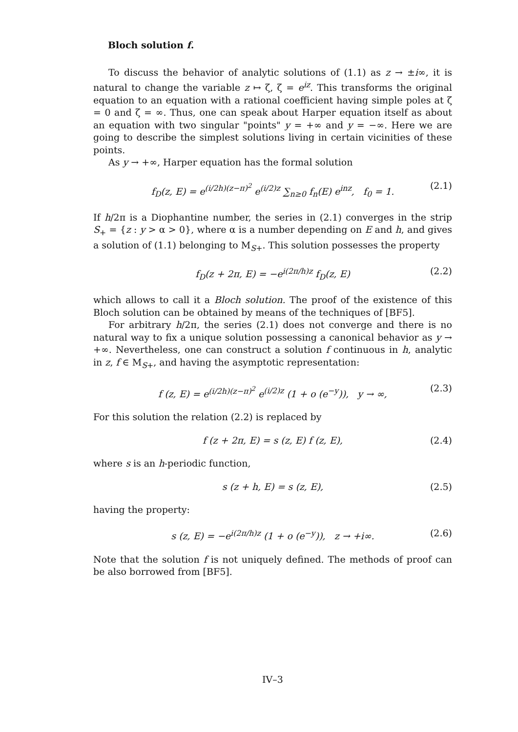Bloch solution f.
To discuss the behavior of analytic solutions of (1.1) as z → ±i∞, it is natural to change the variable z ↦ ζ, ζ = e<sup>iz</sup>. This transforms the original equation to an equation with a rational coefficient having simple poles at ζ = 0 and ζ = ∞. Thus, one can speak about Harper equation itself as about an equation with two singular "points" y = +∞ and y = −∞. Here we are going to describe the simplest solutions living in certain vicinities of these points.
As y → +∞, Harper equation has the formal solution
f<sub>D</sub>(z, E) = e<sup>(i/2h)(z−π)<sup>2</sup></sup> e<sup>(i/2)z</sup> ∑<sub>n≥0</sub> f<sub>n</sub>(E) e<sup>inz</sup>, f<sub>0</sub> = 1. (2.1)
If h/2π is a Diophantine number, the series in (2.1) converges in the strip S<sub>+</sub> = {z : y > α > 0}, where α is a number depending on E and h, and gives a solution of (1.1) belonging to M<sub>S+</sub>. This solution possesses the property
f<sub>D</sub>(z + 2π, E) = −e<sup>i(2π/h)z</sup> f<sub>D</sub>(z, E) (2.2)
which allows to call it a Bloch solution. The proof of the existence of this Bloch solution can be obtained by means of the techniques of [BF5].
For arbitrary h/2π, the series (2.1) does not converge and there is no natural way to fix a unique solution possessing a canonical behavior as y → +∞. Nevertheless, one can construct a solution f continuous in h, analytic in z, f ∈ M<sub>S+</sub>, and having the asymptotic representation:
f (z, E) = e<sup>(i/2h)(z−π)<sup>2</sup></sup> e<sup>(i/2)z</sup> (1 + o (e<sup>−y</sup>)), y → ∞, (2.3)
For this solution the relation (2.2) is replaced by
f (z + 2π, E) = s (z, E) f (z, E), (2.4)
where s is an h-periodic function,
s (z + h, E) = s (z, E), (2.5)
having the property:
s (z, E) = −e<sup>i(2π/h)z</sup> (1 + o (e<sup>−y</sup>)), z → +i∞. (2.6)
Note that the solution f is not uniquely defined. The methods of proof can be also borrowed from [BF5].
IV–3